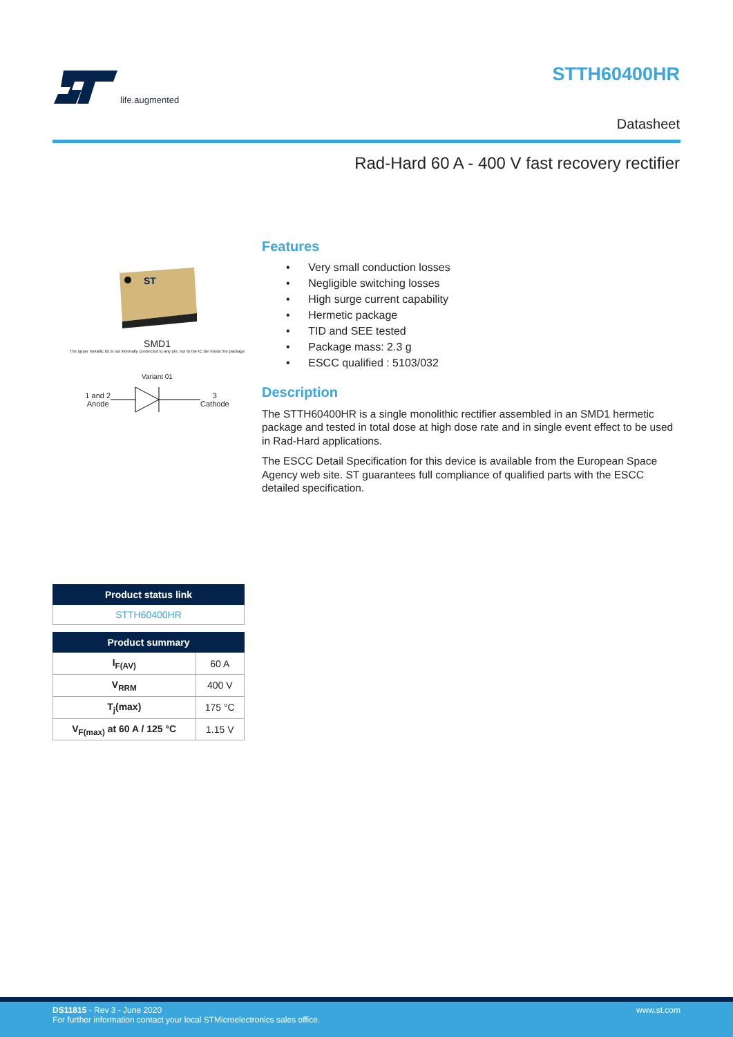life.augmented STTH60400HR
Datasheet
Rad-Hard 60 A - 400 V fast recovery rectifier
ST
SMD1
The upper metallic lid is not internally connected to any pin, nor to the IC die inside the package
Variant 01
1 and 2
Anode
3
Cathode
Features
• Very small conduction losses
• Negligible switching losses
• High surge current capability
• Hermetic package
• TID and SEE tested
• Package mass: 2.3 g
• ESCC qualified : 5103/032
Description
The STTH60400HR is a single monolithic rectifier assembled in an SMD1 hermetic package and tested in total dose at high dose rate and in single event effect to be used in Rad-Hard applications.
The ESCC Detail Specification for this device is available from the European Space Agency web site. ST guarantees full compliance of qualified parts with the ESCC detailed specification.
| Product status link |
| --- |
| STTH60400HR |
| Product summary | |
| --- | --- |
| I<sub>F(AV)</sub> | 60 A |
| V<sub>RRM</sub> | 400 V |
| T<sub>j</sub>(max) | 175 °C |
| V<sub>F(max)</sub> at 60 A / 125 °C | 1.15 V |
DS11815 - Rev 3 - June 2020
For further information contact your local STMicroelectronics sales office. www.st.com